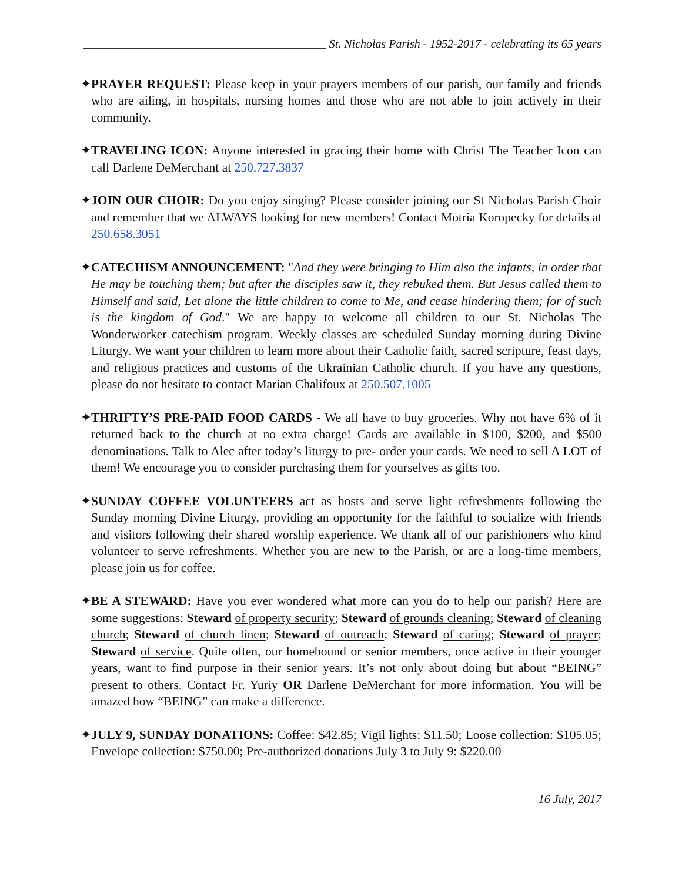St. Nicholas Parish - 1952-2017 - celebrating its 65 years
✦PRAYER REQUEST: Please keep in your prayers members of our parish, our family and friends who are ailing, in hospitals, nursing homes and those who are not able to join actively in their community.
✦TRAVELING ICON: Anyone interested in gracing their home with Christ The Teacher Icon can call Darlene DeMerchant at 250.727.3837
✦JOIN OUR CHOIR: Do you enjoy singing? Please consider joining our St Nicholas Parish Choir and remember that we ALWAYS looking for new members! Contact Motria Koropecky for details at 250.658.3051
✦CATECHISM ANNOUNCEMENT: "And they were bringing to Him also the infants, in order that He may be touching them; but after the disciples saw it, they rebuked them. But Jesus called them to Himself and said, Let alone the little children to come to Me, and cease hindering them; for of such is the kingdom of God." We are happy to welcome all children to our St. Nicholas The Wonderworker catechism program. Weekly classes are scheduled Sunday morning during Divine Liturgy. We want your children to learn more about their Catholic faith, sacred scripture, feast days, and religious practices and customs of the Ukrainian Catholic church. If you have any questions, please do not hesitate to contact Marian Chalifoux at 250.507.1005
✦THRIFTY’S PRE-PAID FOOD CARDS - We all have to buy groceries. Why not have 6% of it returned back to the church at no extra charge! Cards are available in $100, $200, and $500 denominations. Talk to Alec after today’s liturgy to pre- order your cards. We need to sell A LOT of them! We encourage you to consider purchasing them for yourselves as gifts too.
✦SUNDAY COFFEE VOLUNTEERS act as hosts and serve light refreshments following the Sunday morning Divine Liturgy, providing an opportunity for the faithful to socialize with friends and visitors following their shared worship experience. We thank all of our parishioners who kind volunteer to serve refreshments. Whether you are new to the Parish, or are a long-time members, please join us for coffee.
✦BE A STEWARD: Have you ever wondered what more can you do to help our parish? Here are some suggestions: Steward of property security; Steward of grounds cleaning; Steward of cleaning church; Steward of church linen; Steward of outreach; Steward of caring; Steward of prayer; Steward of service. Quite often, our homebound or senior members, once active in their younger years, want to find purpose in their senior years. It’s not only about doing but about “BEING” present to others. Contact Fr. Yuriy OR Darlene DeMerchant for more information. You will be amazed how “BEING” can make a difference.
✦JULY 9, SUNDAY DONATIONS: Coffee: $42.85; Vigil lights: $11.50; Loose collection: $105.05; Envelope collection: $750.00; Pre-authorized donations July 3 to July 9: $220.00
16 July, 2017